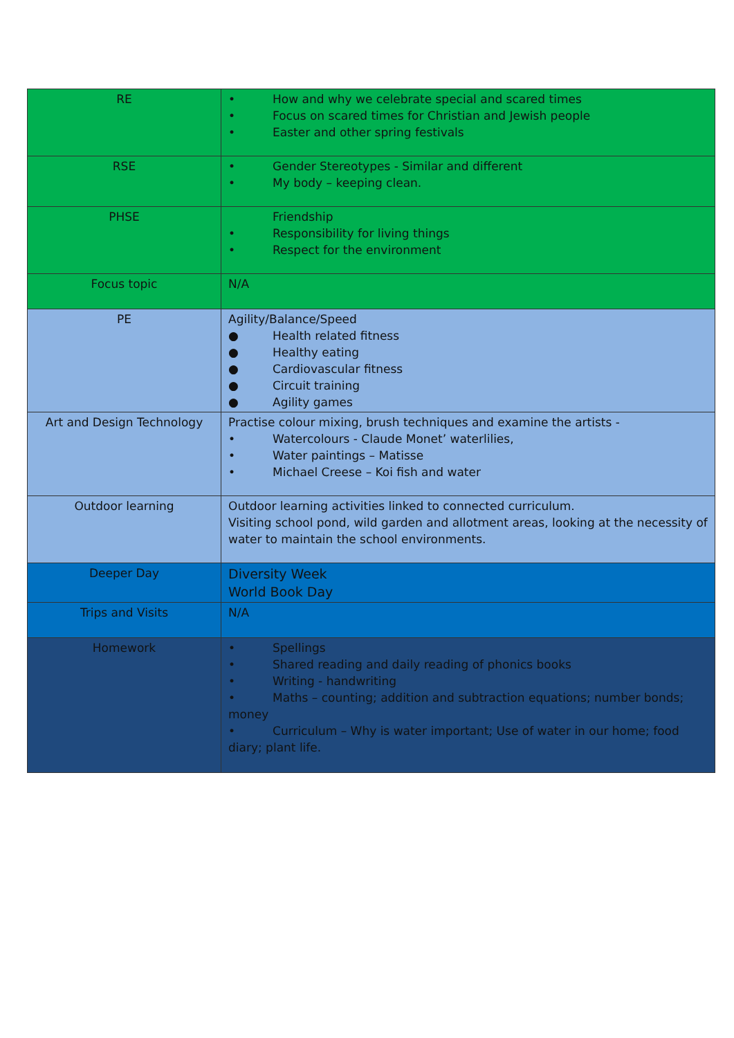| RE | • How and why we celebrate special and scared times • Focus on scared times for Christian and Jewish people • Easter and other spring festivals |
| RSE | • Gender Stereotypes - Similar and different • My body – keeping clean. |
| PHSE | Friendship • Responsibility for living things • Respect for the environment |
| Focus topic | N/A |
| PE | Agility/Balance/Speed ● Health related fitness ● Healthy eating ● Cardiovascular fitness ● Circuit training ● Agility games |
| Art and Design Technology | Practise colour mixing, brush techniques and examine the artists - • Watercolours - Claude Monet’ waterlilies, • Water paintings – Matisse • Michael Creese – Koi fish and water |
| Outdoor learning | Outdoor learning activities linked to connected curriculum. Visiting school pond, wild garden and allotment areas, looking at the necessity of water to maintain the school environments. |
| Deeper Day | Diversity Week World Book Day |
| Trips and Visits | N/A |
| Homework | • Spellings • Shared reading and daily reading of phonics books • Writing - handwriting • Maths – counting; addition and subtraction equations; number bonds; money • Curriculum – Why is water important; Use of water in our home; food diary; plant life. |